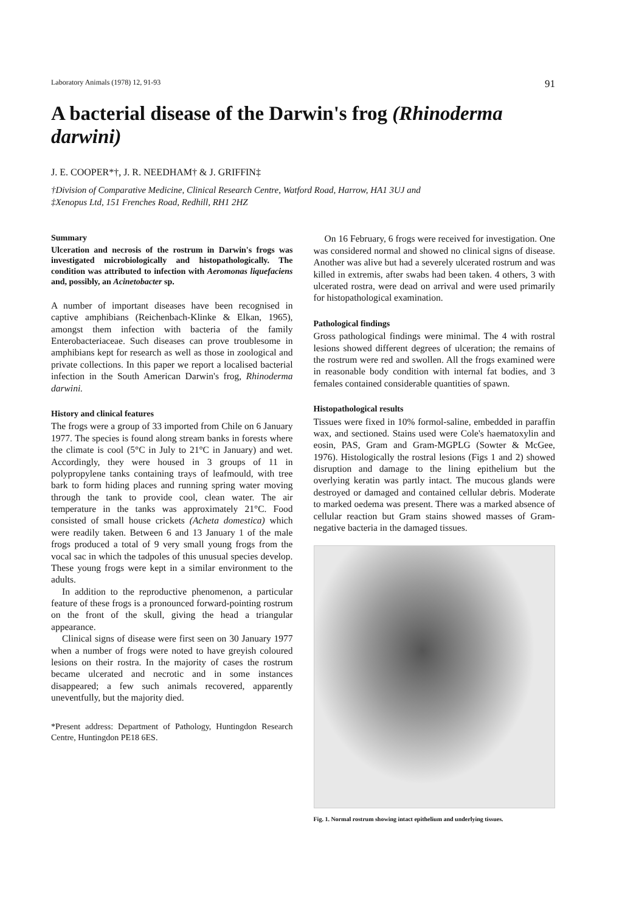Laboratory Animals (1978) 12, 91-93 91
A bacterial disease of the Darwin's frog (Rhinoderma darwini)
J. E. COOPER*†, J. R. NEEDHAM† & J. GRIFFIN‡
†Division of Comparative Medicine, Clinical Research Centre, Watford Road, Harrow, HA1 3UJ and
‡Xenopus Ltd, 151 Frenches Road, Redhill, RH1 2HZ
Summary
Ulceration and necrosis of the rostrum in Darwin's frogs was investigated microbiologically and histopathologically. The condition was attributed to infection with Aeromonas liquefaciens and, possibly, an Acinetobacter sp.
A number of important diseases have been recognised in captive amphibians (Reichenbach-Klinke & Elkan, 1965), amongst them infection with bacteria of the family Enterobacteriaceae. Such diseases can prove troublesome in amphibians kept for research as well as those in zoological and private collections. In this paper we report a localised bacterial infection in the South American Darwin's frog, Rhinoderma darwini.
History and clinical features
The frogs were a group of 33 imported from Chile on 6 January 1977. The species is found along stream banks in forests where the climate is cool (5°C in July to 21°C in January) and wet. Accordingly, they were housed in 3 groups of 11 in polypropylene tanks containing trays of leafmould, with tree bark to form hiding places and running spring water moving through the tank to provide cool, clean water. The air temperature in the tanks was approximately 21°C. Food consisted of small house crickets (Acheta domestica) which were readily taken. Between 6 and 13 January 1 of the male frogs produced a total of 9 very small young frogs from the vocal sac in which the tadpoles of this unusual species develop. These young frogs were kept in a similar environment to the adults.
In addition to the reproductive phenomenon, a particular feature of these frogs is a pronounced forward-pointing rostrum on the front of the skull, giving the head a triangular appearance.
Clinical signs of disease were first seen on 30 January 1977 when a number of frogs were noted to have greyish coloured lesions on their rostra. In the majority of cases the rostrum became ulcerated and necrotic and in some instances disappeared; a few such animals recovered, apparently uneventfully, but the majority died.
*Present address: Department of Pathology, Huntingdon Research Centre, Huntingdon PE18 6ES.
On 16 February, 6 frogs were received for investigation. One was considered normal and showed no clinical signs of disease. Another was alive but had a severely ulcerated rostrum and was killed in extremis, after swabs had been taken. 4 others, 3 with ulcerated rostra, were dead on arrival and were used primarily for histopathological examination.
Pathological findings
Gross pathological findings were minimal. The 4 with rostral lesions showed different degrees of ulceration; the remains of the rostrum were red and swollen. All the frogs examined were in reasonable body condition with internal fat bodies, and 3 females contained considerable quantities of spawn.
Histopathological results
Tissues were fixed in 10% formol-saline, embedded in paraffin wax, and sectioned. Stains used were Cole's haematoxylin and eosin, PAS, Gram and Gram-MGPLG (Sowter & McGee, 1976). Histologically the rostral lesions (Figs 1 and 2) showed disruption and damage to the lining epithelium but the overlying keratin was partly intact. The mucous glands were destroyed or damaged and contained cellular debris. Moderate to marked oedema was present. There was a marked absence of cellular reaction but Gram stains showed masses of Gram-negative bacteria in the damaged tissues.
Fig. 1. Normal rostrum showing intact epithelium and underlying tissues.